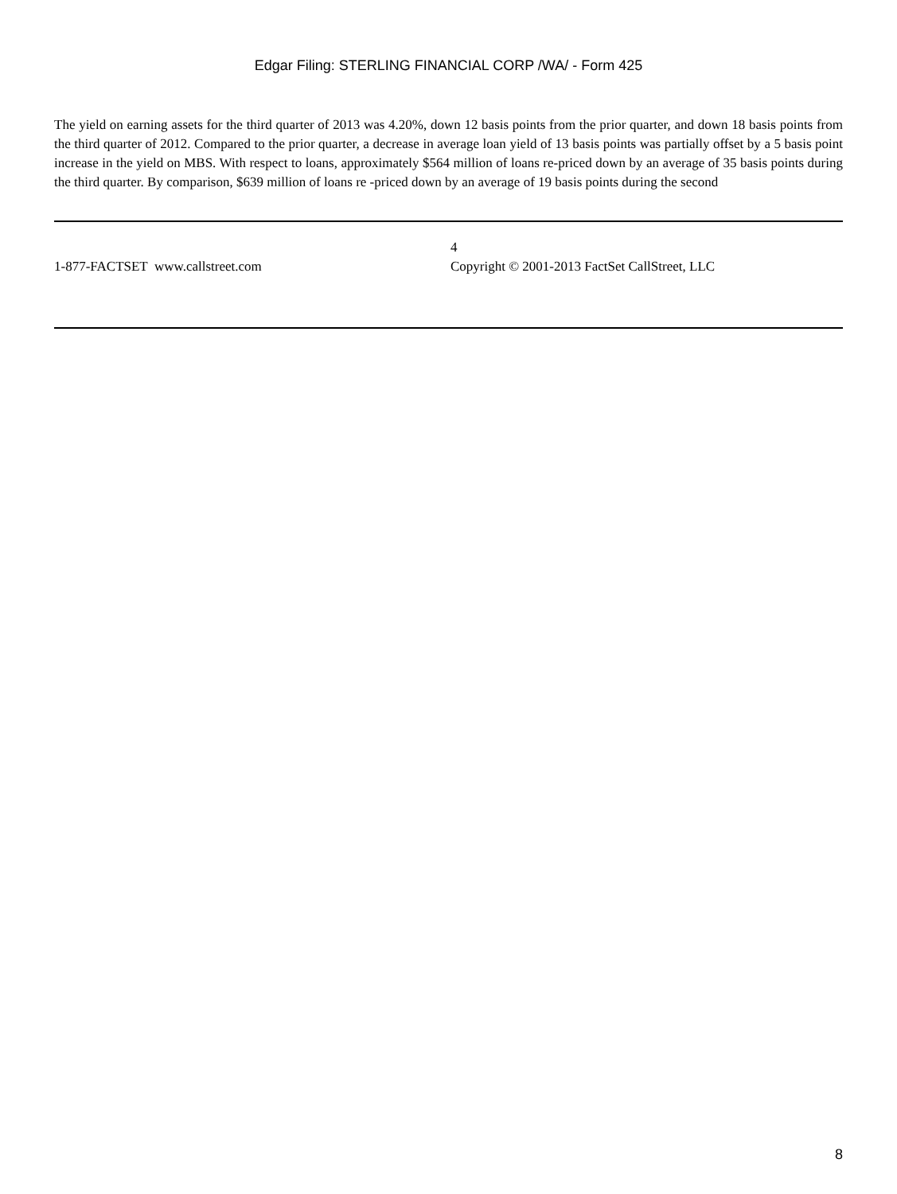Edgar Filing: STERLING FINANCIAL CORP /WA/ - Form 425
The yield on earning assets for the third quarter of 2013 was 4.20%, down 12 basis points from the prior quarter, and down 18 basis points from the third quarter of 2012. Compared to the prior quarter, a decrease in average loan yield of 13 basis points was partially offset by a 5 basis point increase in the yield on MBS. With respect to loans, approximately $564 million of loans re-priced down by an average of 35 basis points during the third quarter. By comparison, $639 million of loans re -priced down by an average of 19 basis points during the second
1-877-FACTSET www.callstreet.com
4
Copyright © 2001-2013 FactSet CallStreet, LLC
8